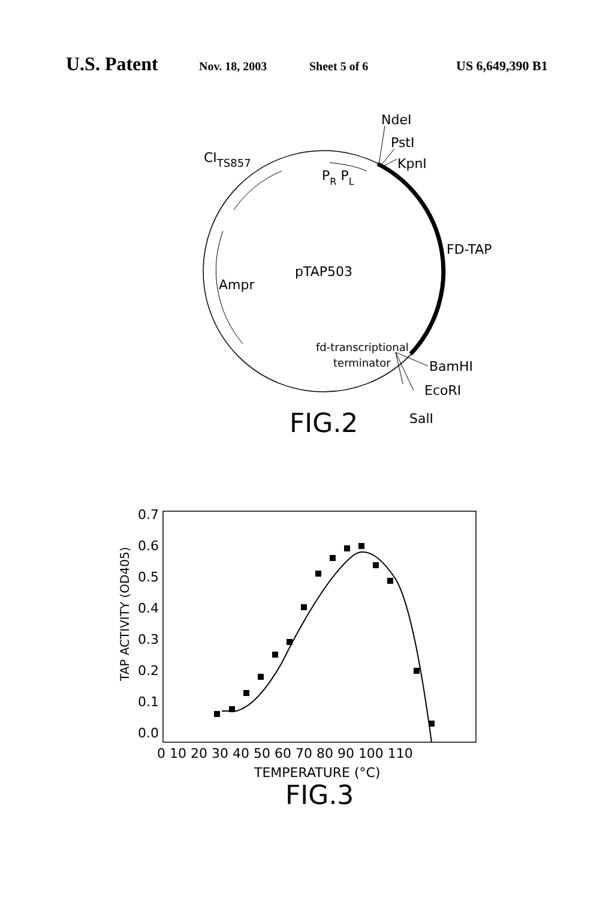U.S. Patent Nov. 18, 2003 Sheet 5 of 6 US 6,649,390 B1
NdeI
PstI
KpnI
CITS857
PR PL
FD-TAP
pTAP503
Ampr
fd-transcriptional
terminator
BamHI
EcoRI
SalI
FIG.2
0.7
0.6
0.5
0.4
0.3
0.2
0.1
0.0
0 10 20 30 40 50 60 70 80 90 100 110
TEMPERATURE (°C)
TAP ACTIVITY (OD405)
FIG.3